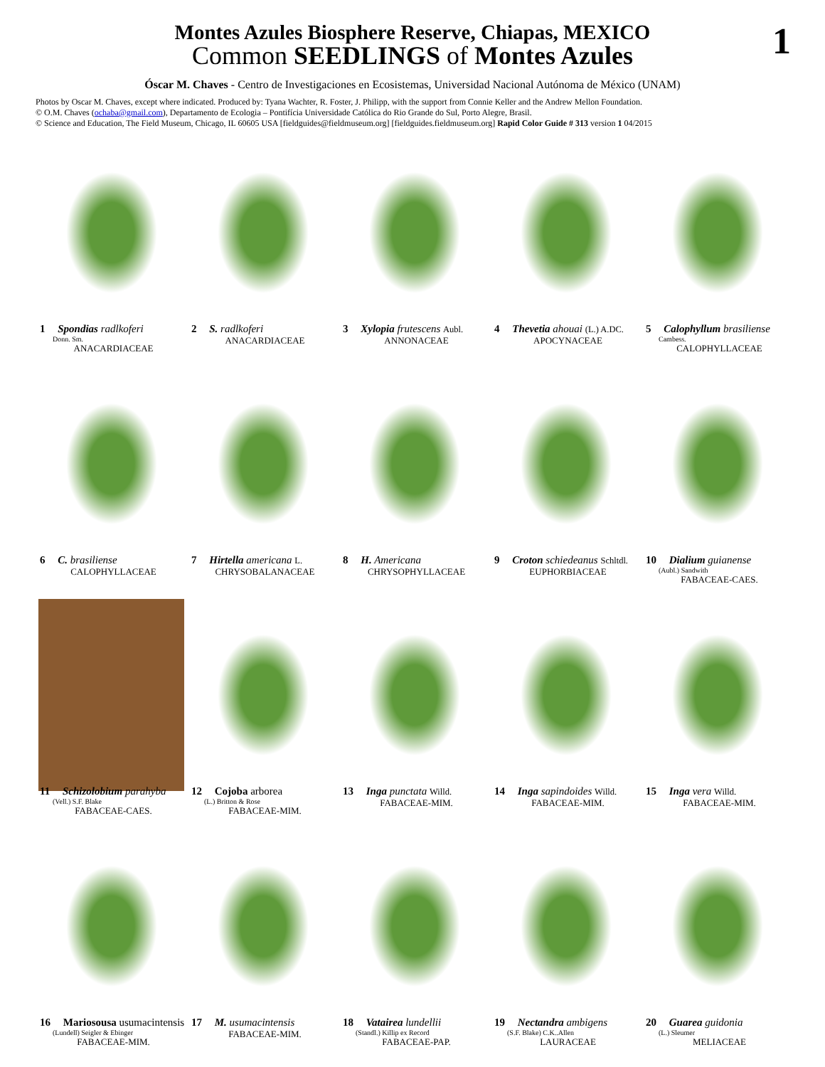Montes Azules Biosphere Reserve, Chiapas, MEXICO
Common SEEDLINGS of Montes Azules
1
Óscar M. Chaves - Centro de Investigaciones en Ecosistemas, Universidad Nacional Autónoma de México (UNAM)
Photos by Oscar M. Chaves, except where indicated. Produced by: Tyana Wachter, R. Foster, J. Philipp, with the support from Connie Keller and the Andrew Mellon Foundation.
© O.M. Chaves (ochaba@gmail.com), Departamento de Ecologia – Pontifícia Universidade Católica do Rio Grande do Sul, Porto Alegre, Brasil.
© Science and Education, The Field Museum, Chicago, IL 60605 USA [fieldguides@fieldmuseum.org] [fieldguides.fieldmuseum.org] Rapid Color Guide # 313 version 1 04/2015
1 Spondias radlkoferi
Donn. Sm.
ANACARDIACEAE
2 S. radlkoferi
ANACARDIACEAE
3 Xylopia frutescens Aubl.
ANNONACEAE
4 Thevetia ahouai (L.) A.DC.
APOCYNACEAE
5 Calophyllum brasiliense
Cambess.
CALOPHYLLACEAE
6 C. brasiliense
CALOPHYLLACEAE
7 Hirtella americana L.
CHRYSOBALANACEAE
8 H. Americana
CHRYSOPHYLLACEAE
9 Croton schiedeanus Schltdl.
EUPHORBIACEAE
10 Dialium guianense
(Aubl.) Sandwith
FABACEAE-CAES.
11 Schizolobium parahyba
(Vell.) S.F. Blake
FABACEAE-CAES.
12 Cojoba arborea
(L.) Britton & Rose
FABACEAE-MIM.
13 Inga punctata Willd.
FABACEAE-MIM.
14 Inga sapindoides Willd.
FABACEAE-MIM.
15 Inga vera Willd.
FABACEAE-MIM.
16 Mariosousa usumacintensis
(Lundell) Seigler & Ebinger
FABACEAE-MIM.
17 M. usumacintensis
FABACEAE-MIM.
18 Vatairea lundellii
(Standl.) Killip ex Record
FABACEAE-PAP.
19 Nectandra ambigens
(S.F. Blake) C.K..Allen
LAURACEAE
20 Guarea guidonia
(L.) Sleumer
MELIACEAE